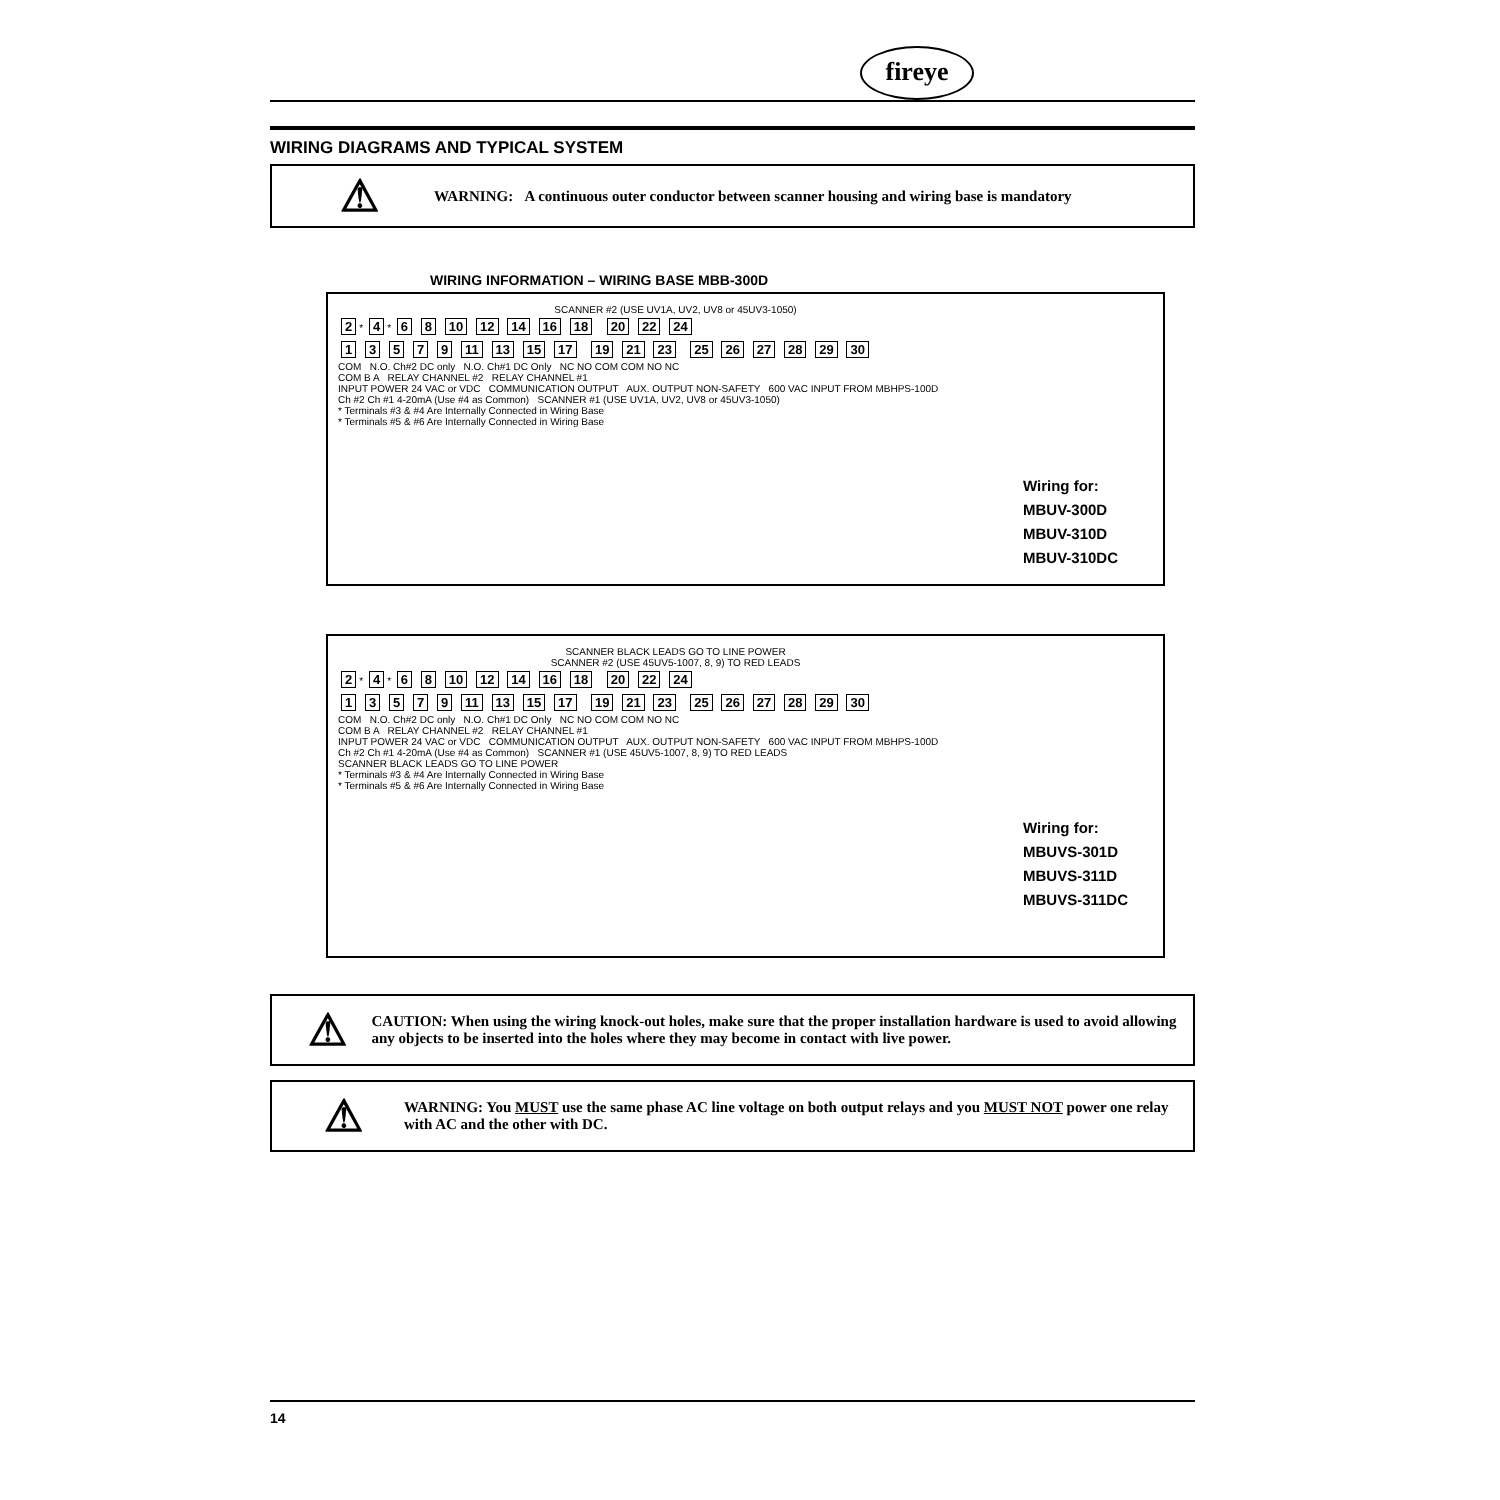fireye
WIRING DIAGRAMS AND TYPICAL SYSTEM
⚠
WARNING: A continuous outer conductor between scanner housing and wiring base is mandatory
WIRING INFORMATION – WIRING BASE MBB-300D
SCANNER #2 (USE UV1A, UV2, UV8 or 45UV3-1050)
2 * 4 * 6 8 10 12 14 16 18 20 22 24
1 3 5 7 9 11 13 15 17 19 21 23 25 26 27 28 29 30
COM N.O. Ch#2 DC only N.O. Ch#1 DC Only NC NO COM COM NO NC
COM B A RELAY CHANNEL #2 RELAY CHANNEL #1
INPUT POWER 24 VAC or VDC COMMUNICATION OUTPUT AUX. OUTPUT NON-SAFETY 600 VAC INPUT FROM MBHPS-100D
Ch #2 Ch #1 4-20mA (Use #4 as Common) SCANNER #1 (USE UV1A, UV2, UV8 or 45UV3-1050)
* Terminals #3 & #4 Are Internally Connected in Wiring Base
* Terminals #5 & #6 Are Internally Connected in Wiring Base
Wiring for:
MBUV-300D
MBUV-310D
MBUV-310DC
SCANNER BLACK LEADS GO TO LINE POWER
SCANNER #2 (USE 45UV5-1007, 8, 9) TO RED LEADS
2 * 4 * 6 8 10 12 14 16 18 20 22 24
1 3 5 7 9 11 13 15 17 19 21 23 25 26 27 28 29 30
COM N.O. Ch#2 DC only N.O. Ch#1 DC Only NC NO COM COM NO NC
COM B A RELAY CHANNEL #2 RELAY CHANNEL #1
INPUT POWER 24 VAC or VDC COMMUNICATION OUTPUT AUX. OUTPUT NON-SAFETY 600 VAC INPUT FROM MBHPS-100D
Ch #2 Ch #1 4-20mA (Use #4 as Common) SCANNER #1 (USE 45UV5-1007, 8, 9) TO RED LEADS
SCANNER BLACK LEADS GO TO LINE POWER
* Terminals #3 & #4 Are Internally Connected in Wiring Base
* Terminals #5 & #6 Are Internally Connected in Wiring Base
Wiring for:
MBUVS-301D
MBUVS-311D
MBUVS-311DC
⚠
CAUTION: When using the wiring knock-out holes, make sure that the proper installation hardware is used to avoid allowing any objects to be inserted into the holes where they may become in contact with live power.
⚠
WARNING: You MUST use the same phase AC line voltage on both output relays and you MUST NOT power one relay with AC and the other with DC.
14